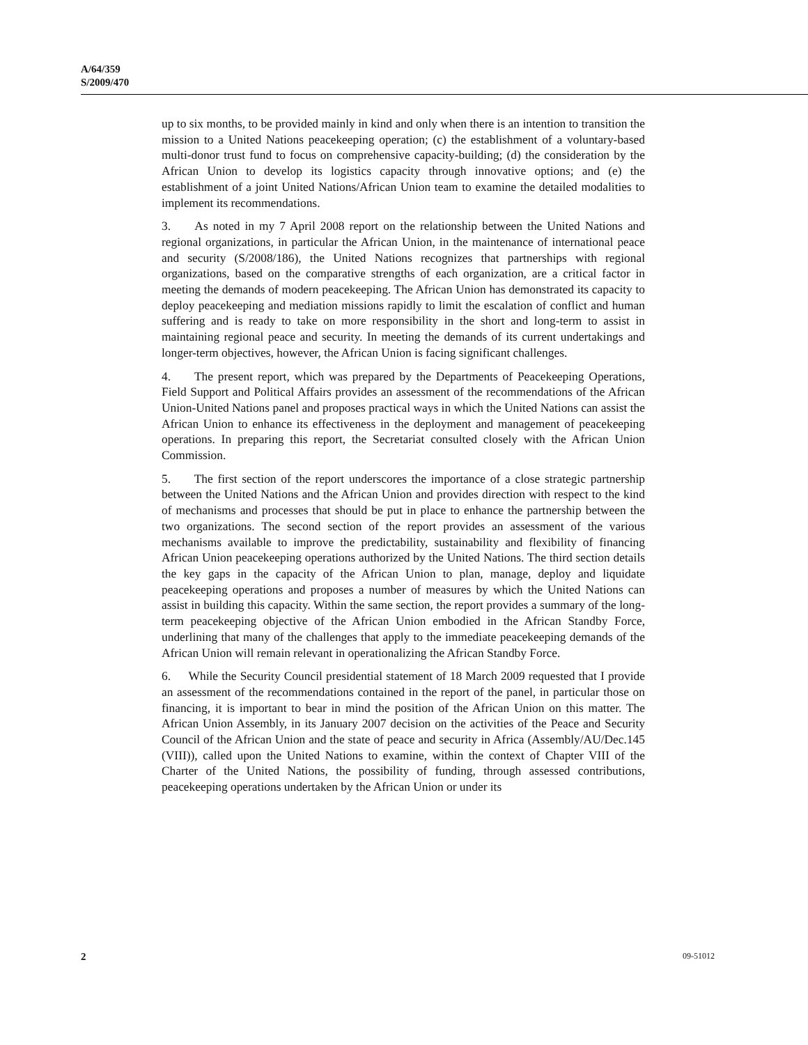A/64/359
S/2009/470
up to six months, to be provided mainly in kind and only when there is an intention to transition the mission to a United Nations peacekeeping operation; (c) the establishment of a voluntary-based multi-donor trust fund to focus on comprehensive capacity-building; (d) the consideration by the African Union to develop its logistics capacity through innovative options; and (e) the establishment of a joint United Nations/African Union team to examine the detailed modalities to implement its recommendations.
3. As noted in my 7 April 2008 report on the relationship between the United Nations and regional organizations, in particular the African Union, in the maintenance of international peace and security (S/2008/186), the United Nations recognizes that partnerships with regional organizations, based on the comparative strengths of each organization, are a critical factor in meeting the demands of modern peacekeeping. The African Union has demonstrated its capacity to deploy peacekeeping and mediation missions rapidly to limit the escalation of conflict and human suffering and is ready to take on more responsibility in the short and long-term to assist in maintaining regional peace and security. In meeting the demands of its current undertakings and longer-term objectives, however, the African Union is facing significant challenges.
4. The present report, which was prepared by the Departments of Peacekeeping Operations, Field Support and Political Affairs provides an assessment of the recommendations of the African Union-United Nations panel and proposes practical ways in which the United Nations can assist the African Union to enhance its effectiveness in the deployment and management of peacekeeping operations. In preparing this report, the Secretariat consulted closely with the African Union Commission.
5. The first section of the report underscores the importance of a close strategic partnership between the United Nations and the African Union and provides direction with respect to the kind of mechanisms and processes that should be put in place to enhance the partnership between the two organizations. The second section of the report provides an assessment of the various mechanisms available to improve the predictability, sustainability and flexibility of financing African Union peacekeeping operations authorized by the United Nations. The third section details the key gaps in the capacity of the African Union to plan, manage, deploy and liquidate peacekeeping operations and proposes a number of measures by which the United Nations can assist in building this capacity. Within the same section, the report provides a summary of the long-term peacekeeping objective of the African Union embodied in the African Standby Force, underlining that many of the challenges that apply to the immediate peacekeeping demands of the African Union will remain relevant in operationalizing the African Standby Force.
6. While the Security Council presidential statement of 18 March 2009 requested that I provide an assessment of the recommendations contained in the report of the panel, in particular those on financing, it is important to bear in mind the position of the African Union on this matter. The African Union Assembly, in its January 2007 decision on the activities of the Peace and Security Council of the African Union and the state of peace and security in Africa (Assembly/AU/Dec.145 (VIII)), called upon the United Nations to examine, within the context of Chapter VIII of the Charter of the United Nations, the possibility of funding, through assessed contributions, peacekeeping operations undertaken by the African Union or under its
2 09-51012